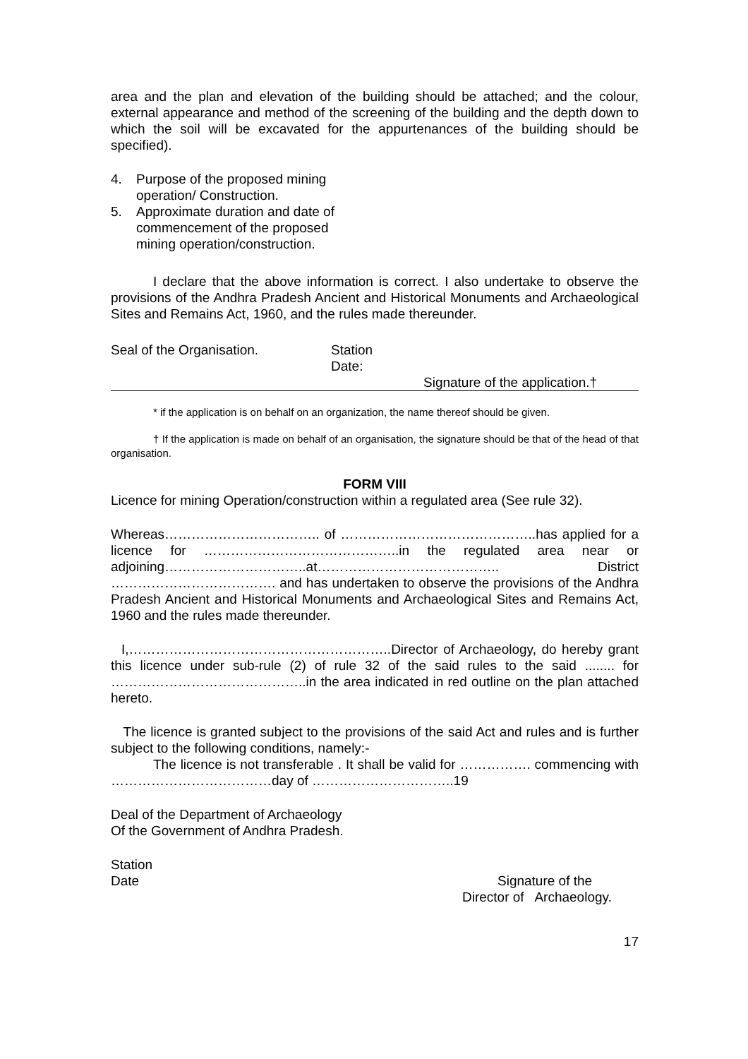area and the plan and elevation of the building should be attached; and the colour, external appearance and method of the screening of the building and the depth down to which the soil will be excavated for the appurtenances of the building should be specified).
4. Purpose of the proposed mining operation/ Construction.
5. Approximate duration and date of commencement of the proposed mining operation/construction.
I declare that the above information is correct. I also undertake to observe the provisions of the Andhra Pradesh Ancient and Historical Monuments and Archaeological Sites and Remains Act, 1960, and the rules made thereunder.
Seal of the Organisation. Station
Date:
Signature of the application.†
* if the application is on behalf on an organization, the name thereof should be given.
† If the application is made on behalf of an organisation, the signature should be that of the head of that organisation.
FORM VIII
Licence for mining Operation/construction within a regulated area (See rule 32).
Whereas…………………………….. of ……………………………………..has applied for a licence for ……………………………………..in the regulated area near or adjoining…………………………..at………………………………….. District ………………………………. and has undertaken to observe the provisions of the Andhra Pradesh Ancient and Historical Monuments and Archaeological Sites and Remains Act, 1960 and the rules made thereunder.
I,…………………………………………………..Director of Archaeology, do hereby grant this licence under sub-rule (2) of rule 32 of the said rules to the said ........ for ……………………………………..in the area indicated in red outline on the plan attached hereto.
The licence is granted subject to the provisions of the said Act and rules and is further subject to the following conditions, namely:-
The licence is not transferable . It shall be valid for ……………. commencing with ………………………………day of …………………………..19
Deal of the Department of Archaeology
Of the Government of Andhra Pradesh.
Station
Date Signature of the
Director of Archaeology.
17